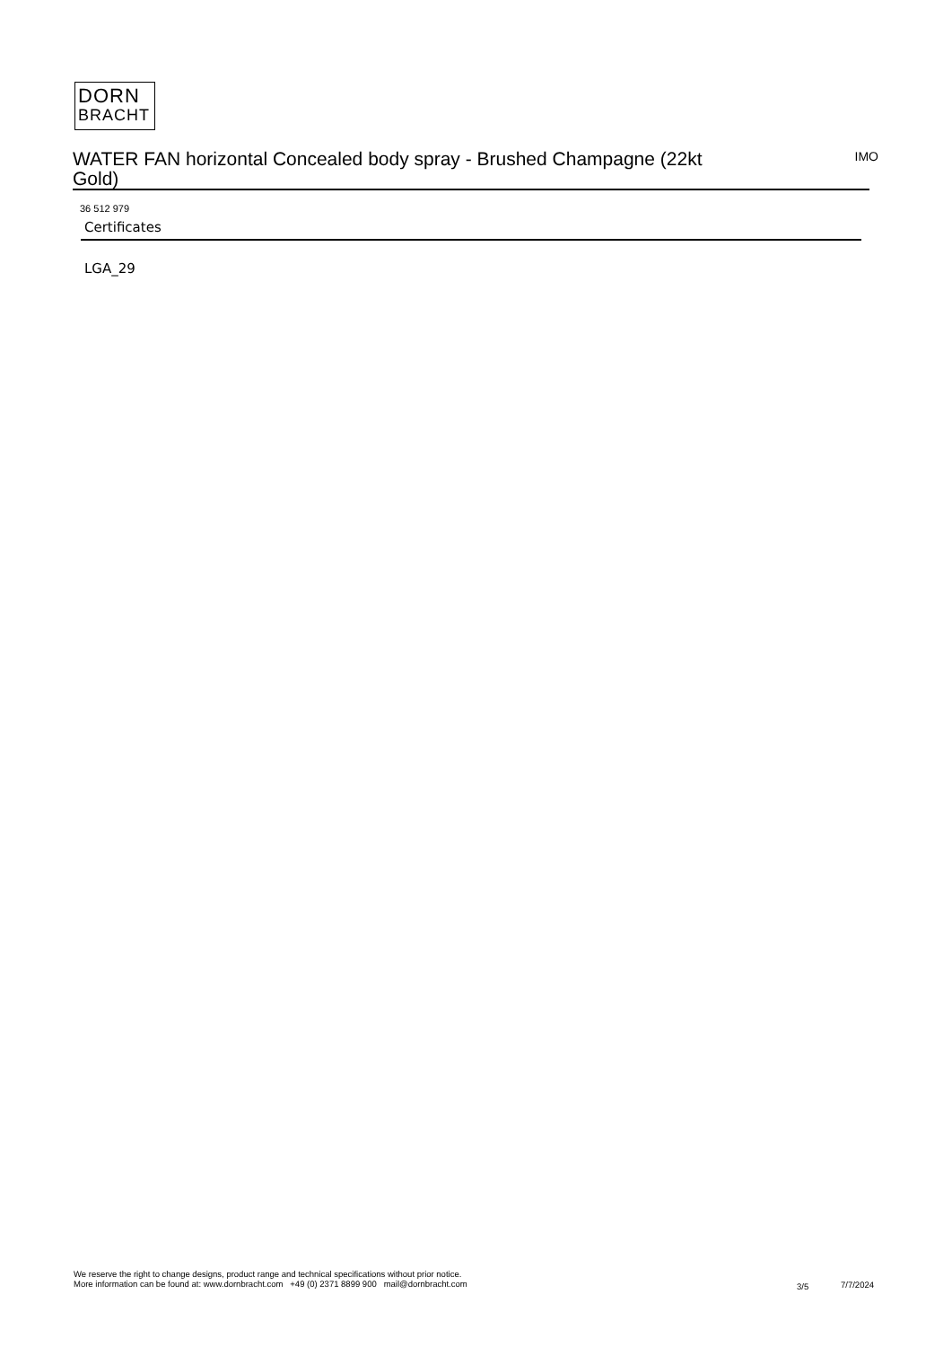DORN
BRACHT
WATER FAN horizontal Concealed body spray - Brushed Champagne (22kt Gold)
IMO
36 512 979
Certificates
LGA_29
We reserve the right to change designs, product range and technical specifications without prior notice.
More information can be found at: www.dornbracht.com +49 (0) 2371 8899 900 mail@dornbracht.com
3/5 7/7/2024